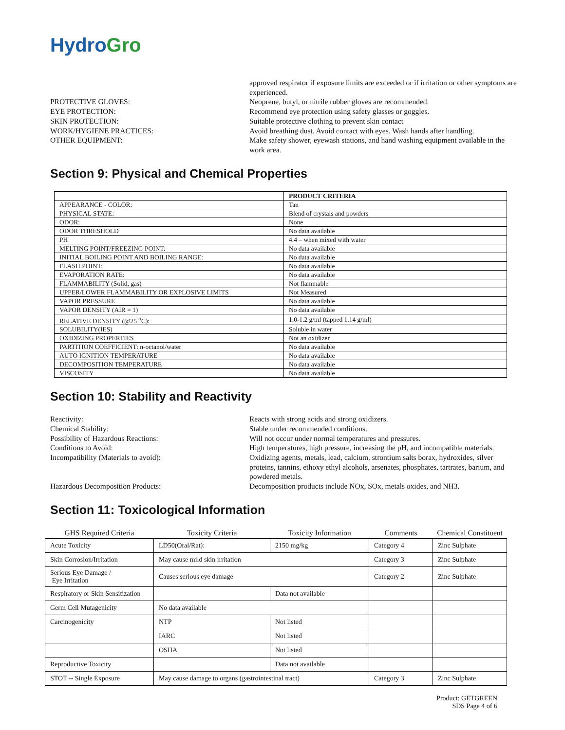HydroGro
approved respirator if exposure limits are exceeded or if irritation or other symptoms are experienced.
PROTECTIVE GLOVES:
Neoprene, butyl, or nitrile rubber gloves are recommended.
EYE PROTECTION:
Recommend eye protection using safety glasses or goggles.
SKIN PROTECTION:
Suitable protective clothing to prevent skin contact
WORK/HYGIENE PRACTICES:
Avoid breathing dust. Avoid contact with eyes. Wash hands after handling.
OTHER EQUIPMENT:
Make safety shower, eyewash stations, and hand washing equipment available in the work area.
Section 9: Physical and Chemical Properties
| | PRODUCT CRITERIA |
| APPEARANCE - COLOR: | Tan |
| PHYSICAL STATE: | Blend of crystals and powders |
| ODOR: | None |
| ODOR THRESHOLD | No data available |
| PH | 4.4 – when mixed with water |
| MELTING POINT/FREEZING POINT: | No data available |
| INITIAL BOILING POINT AND BOILING RANGE: | No data available |
| FLASH POINT: | No data available |
| EVAPORATION RATE: | No data available |
| FLAMMABILITY (Solid, gas) | Not flammable |
| UPPER/LOWER FLAMMABILITY OR EXPLOSIVE LIMITS | Not Measured |
| VAPOR PRESSURE | No data available |
| VAPOR DENSITY (AIR = 1) | No data available |
| RELATIVE DENSITY (@25 <sup>o</sup>C): | 1.0-1.2 g/ml (tapped 1.14 g/ml) |
| SOLUBILITY(IES) | Soluble in water |
| OXIDIZING PROPERTIES | Not an oxidizer |
| PARTITION COEFFICIENT: n-octanol/water | No data available |
| AUTO IGNITION TEMPERATURE | No data available |
| DECOMPOSITION TEMPERATURE | No data available |
| VISCOSITY | No data available |
Section 10: Stability and Reactivity
Reactivity:
Reacts with strong acids and strong oxidizers.
Chemical Stability:
Stable under recommended conditions.
Possibility of Hazardous Reactions:
Will not occur under normal temperatures and pressures.
Conditions to Avoid:
High temperatures, high pressure, increasing the pH, and incompatible materials.
Incompatibility (Materials to avoid):
Oxidizing agents, metals, lead, calcium, strontium salts borax, hydroxides, silver proteins, tannins, ethoxy ethyl alcohols, arsenates, phosphates, tartrates, barium, and powdered metals.
Hazardous Decomposition Products:
Decomposition products include NOx, SOx, metals oxides, and NH3.
Section 11: Toxicological Information
| GHS Required Criteria | Toxicity Criteria | Toxicity Information | Comments | Chemical Constituent |
| --- | --- | --- | --- | --- |
| Acute Toxicity | LD50(Oral/Rat): | 2150 mg/kg | Category 4 | Zinc Sulphate |
| Skin Corrosion/Irritation | May cause mild skin irritation | | Category 3 | Zinc Sulphate |
| Serious Eye Damage / Eye Irritation | Causes serious eye damage | | Category 2 | Zinc Sulphate |
| Respiratory or Skin Sensitization | | Data not available | | |
| Germ Cell Mutagenicity | No data available | | | |
| Carcinogenicity | NTP | Not listed | | |
| | IARC | Not listed | | |
| | OSHA | Not listed | | |
| Reproductive Toxicity | | Data not available | | |
| STOT -- Single Exposure | May cause damage to organs (gastrointestinal tract) | | Category 3 | Zinc Sulphate |
Product: GETGREEN
SDS Page 4 of 6